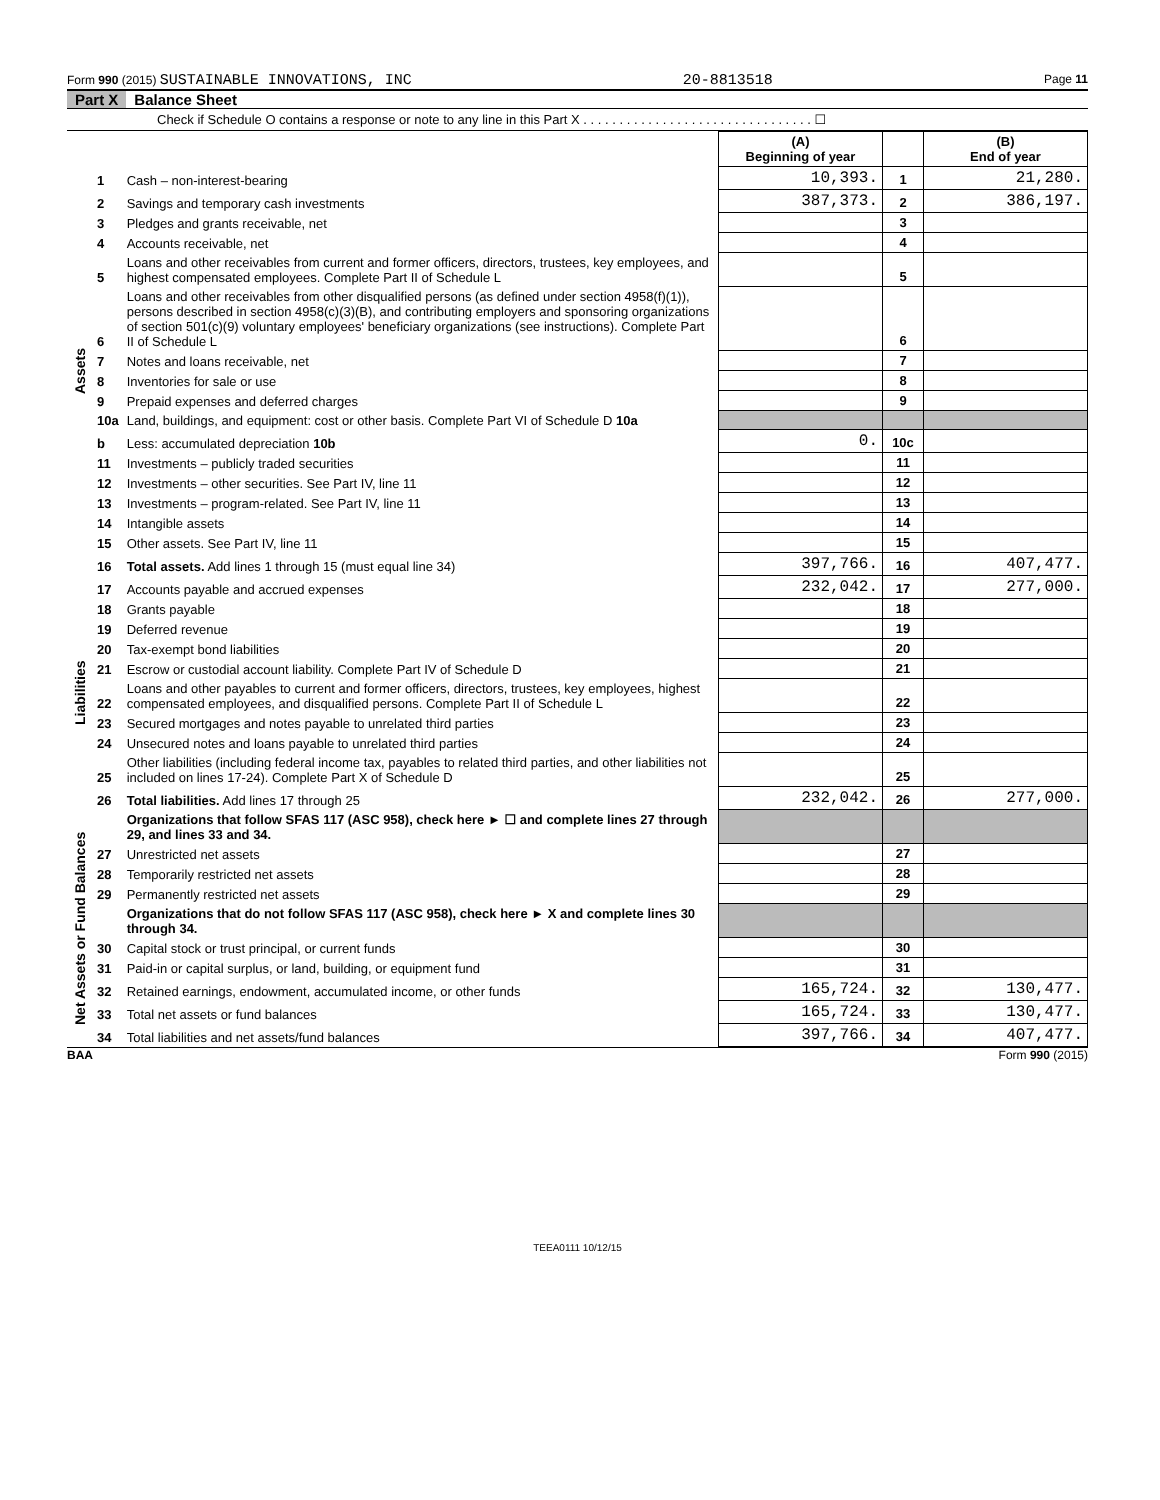Form 990 (2015) SUSTAINABLE INNOVATIONS, INC 20-8813518 Page 11
Part X Balance Sheet
Check if Schedule O contains a response or note to any line in this Part X . . . . . . . . . . . . . . . . . . . . . . . . . . . . . . . . ☐
| | | | (A) Beginning of year | | (B) End of year |
| --- | --- | --- | --- | --- | --- |
| Assets | 1 | Cash – non-interest-bearing | 10,393. | 1 | 21,280. |
| | 2 | Savings and temporary cash investments | 387,373. | 2 | 386,197. |
| | 3 | Pledges and grants receivable, net | | 3 | |
| | 4 | Accounts receivable, net | | 4 | |
| | 5 | Loans and other receivables from current and former officers, directors, trustees, key employees, and highest compensated employees. Complete Part II of Schedule L | | 5 | |
| | 6 | Loans and other receivables from other disqualified persons (as defined under section 4958(f)(1)), persons described in section 4958(c)(3)(B), and contributing employers and sponsoring organizations of section 501(c)(9) voluntary employees' beneficiary organizations (see instructions). Complete Part II of Schedule L | | 6 | |
| | 7 | Notes and loans receivable, net | | 7 | |
| | 8 | Inventories for sale or use | | 8 | |
| | 9 | Prepaid expenses and deferred charges | | 9 | |
| | 10a | Land, buildings, and equipment: cost or other basis. Complete Part VI of Schedule D 10a | | | |
| | b | Less: accumulated depreciation 10b | 0. | 10c | |
| | 11 | Investments – publicly traded securities | | 11 | |
| | 12 | Investments – other securities. See Part IV, line 11 | | 12 | |
| | 13 | Investments – program-related. See Part IV, line 11 | | 13 | |
| | 14 | Intangible assets | | 14 | |
| | 15 | Other assets. See Part IV, line 11 | | 15 | |
| | 16 | Total assets. Add lines 1 through 15 (must equal line 34) | 397,766. | 16 | 407,477. |
| Liabilities | 17 | Accounts payable and accrued expenses | 232,042. | 17 | 277,000. |
| | 18 | Grants payable | | 18 | |
| | 19 | Deferred revenue | | 19 | |
| | 20 | Tax-exempt bond liabilities | | 20 | |
| | 21 | Escrow or custodial account liability. Complete Part IV of Schedule D | | 21 | |
| | 22 | Loans and other payables to current and former officers, directors, trustees, key employees, highest compensated employees, and disqualified persons. Complete Part II of Schedule L | | 22 | |
| | 23 | Secured mortgages and notes payable to unrelated third parties | | 23 | |
| | 24 | Unsecured notes and loans payable to unrelated third parties | | 24 | |
| | 25 | Other liabilities (including federal income tax, payables to related third parties, and other liabilities not included on lines 17-24). Complete Part X of Schedule D | | 25 | |
| | 26 | Total liabilities. Add lines 17 through 25 | 232,042. | 26 | 277,000. |
| Net Assets or Fund Balances | | Organizations that follow SFAS 117 (ASC 958), check here ► ☐ and complete lines 27 through 29, and lines 33 and 34. | | | |
| | 27 | Unrestricted net assets | | 27 | |
| | 28 | Temporarily restricted net assets | | 28 | |
| | 29 | Permanently restricted net assets | | 29 | |
| | | Organizations that do not follow SFAS 117 (ASC 958), check here ► X and complete lines 30 through 34. | | | |
| | 30 | Capital stock or trust principal, or current funds | | 30 | |
| | 31 | Paid-in or capital surplus, or land, building, or equipment fund | | 31 | |
| | 32 | Retained earnings, endowment, accumulated income, or other funds | 165,724. | 32 | 130,477. |
| | 33 | Total net assets or fund balances | 165,724. | 33 | 130,477. |
| | 34 | Total liabilities and net assets/fund balances | 397,766. | 34 | 407,477. |
BAA Form 990 (2015)
TEEA0111 10/12/15